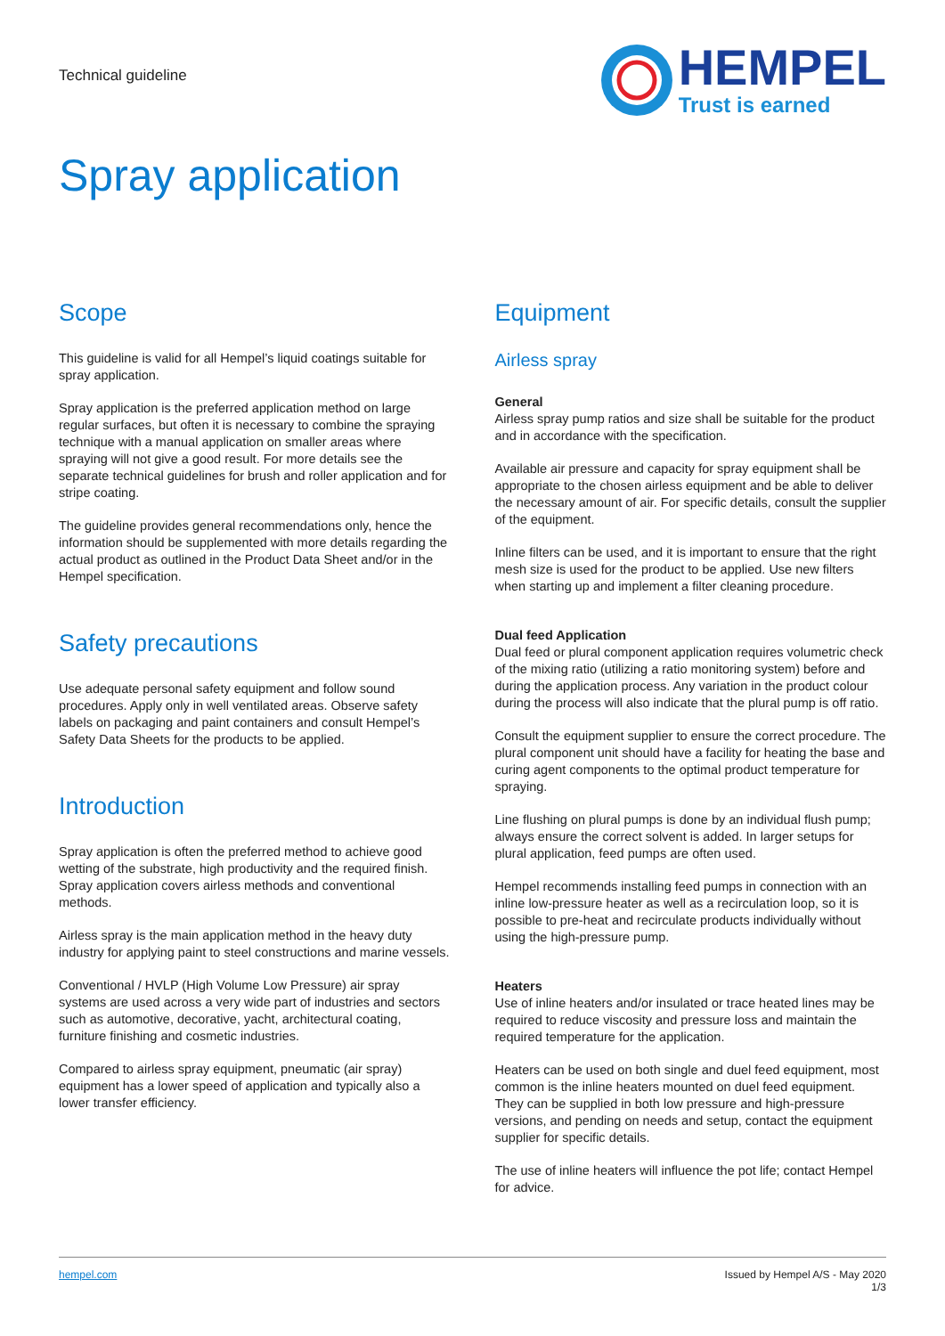Technical guideline
HEMPEL
Trust is earned
Spray application
Scope
This guideline is valid for all Hempel’s liquid coatings suitable for spray application.
Spray application is the preferred application method on large regular surfaces, but often it is necessary to combine the spraying technique with a manual application on smaller areas where spraying will not give a good result. For more details see the separate technical guidelines for brush and roller application and for stripe coating.
The guideline provides general recommendations only, hence the information should be supplemented with more details regarding the actual product as outlined in the Product Data Sheet and/or in the Hempel specification.
Safety precautions
Use adequate personal safety equipment and follow sound procedures. Apply only in well ventilated areas. Observe safety labels on packaging and paint containers and consult Hempel’s Safety Data Sheets for the products to be applied.
Introduction
Spray application is often the preferred method to achieve good wetting of the substrate, high productivity and the required finish. Spray application covers airless methods and conventional methods.
Airless spray is the main application method in the heavy duty industry for applying paint to steel constructions and marine vessels.
Conventional / HVLP (High Volume Low Pressure) air spray systems are used across a very wide part of industries and sectors such as automotive, decorative, yacht, architectural coating, furniture finishing and cosmetic industries.
Compared to airless spray equipment, pneumatic (air spray) equipment has a lower speed of application and typically also a lower transfer efficiency.
Equipment
Airless spray
General
Airless spray pump ratios and size shall be suitable for the product and in accordance with the specification.
Available air pressure and capacity for spray equipment shall be appropriate to the chosen airless equipment and be able to deliver the necessary amount of air. For specific details, consult the supplier of the equipment.
Inline filters can be used, and it is important to ensure that the right mesh size is used for the product to be applied. Use new filters when starting up and implement a filter cleaning procedure.
Dual feed Application
Dual feed or plural component application requires volumetric check of the mixing ratio (utilizing a ratio monitoring system) before and during the application process. Any variation in the product colour during the process will also indicate that the plural pump is off ratio.
Consult the equipment supplier to ensure the correct procedure. The plural component unit should have a facility for heating the base and curing agent components to the optimal product temperature for spraying.
Line flushing on plural pumps is done by an individual flush pump; always ensure the correct solvent is added. In larger setups for plural application, feed pumps are often used.
Hempel recommends installing feed pumps in connection with an inline low-pressure heater as well as a recirculation loop, so it is possible to pre-heat and recirculate products individually without using the high-pressure pump.
Heaters
Use of inline heaters and/or insulated or trace heated lines may be required to reduce viscosity and pressure loss and maintain the required temperature for the application.
Heaters can be used on both single and duel feed equipment, most common is the inline heaters mounted on duel feed equipment. They can be supplied in both low pressure and high-pressure versions, and pending on needs and setup, contact the equipment supplier for specific details.
The use of inline heaters will influence the pot life; contact Hempel for advice.
hempel.com Issued by Hempel A/S - May 2020
1/3